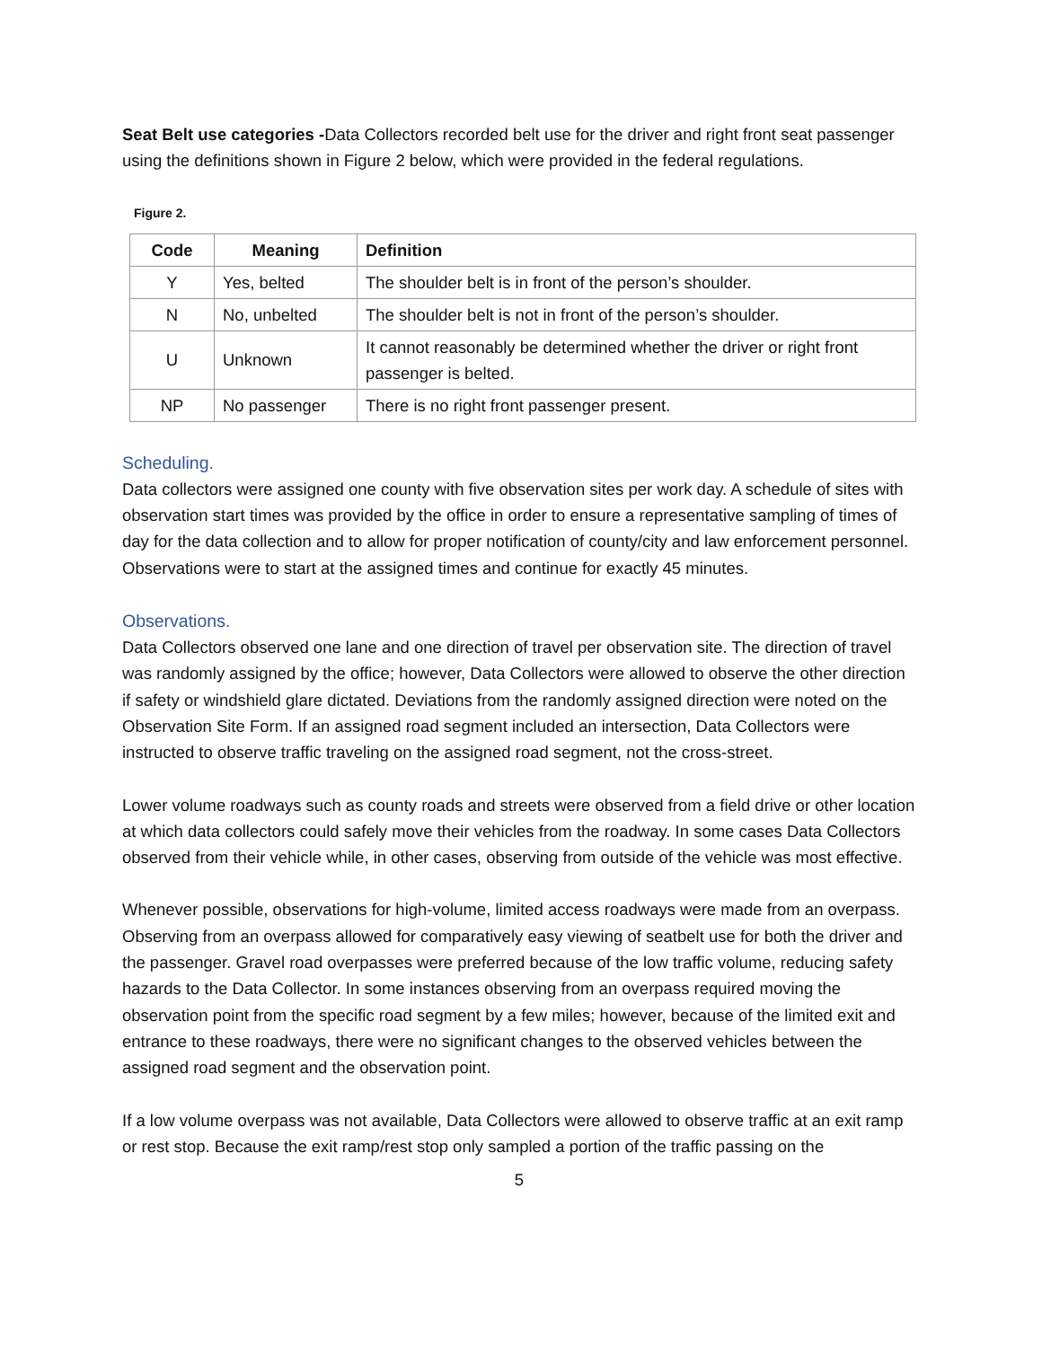Seat Belt use categories -Data Collectors recorded belt use for the driver and right front seat passenger using the definitions shown in Figure 2 below, which were provided in the federal regulations.
Figure 2.
| Code | Meaning | Definition |
| --- | --- | --- |
| Y | Yes, belted | The shoulder belt is in front of the person’s shoulder. |
| N | No, unbelted | The shoulder belt is not in front of the person’s shoulder. |
| U | Unknown | It cannot reasonably be determined whether the driver or right front passenger is belted. |
| NP | No passenger | There is no right front passenger present. |
Scheduling.
Data collectors were assigned one county with five observation sites per work day. A schedule of sites with observation start times was provided by the office in order to ensure a representative sampling of times of day for the data collection and to allow for proper notification of county/city and law enforcement personnel. Observations were to start at the assigned times and continue for exactly 45 minutes.
Observations.
Data Collectors observed one lane and one direction of travel per observation site. The direction of travel was randomly assigned by the office; however, Data Collectors were allowed to observe the other direction if safety or windshield glare dictated. Deviations from the randomly assigned direction were noted on the Observation Site Form. If an assigned road segment included an intersection, Data Collectors were instructed to observe traffic traveling on the assigned road segment, not the cross-street.
Lower volume roadways such as county roads and streets were observed from a field drive or other location at which data collectors could safely move their vehicles from the roadway. In some cases Data Collectors observed from their vehicle while, in other cases, observing from outside of the vehicle was most effective.
Whenever possible, observations for high-volume, limited access roadways were made from an overpass. Observing from an overpass allowed for comparatively easy viewing of seatbelt use for both the driver and the passenger. Gravel road overpasses were preferred because of the low traffic volume, reducing safety hazards to the Data Collector. In some instances observing from an overpass required moving the observation point from the specific road segment by a few miles; however, because of the limited exit and entrance to these roadways, there were no significant changes to the observed vehicles between the assigned road segment and the observation point.
If a low volume overpass was not available, Data Collectors were allowed to observe traffic at an exit ramp or rest stop. Because the exit ramp/rest stop only sampled a portion of the traffic passing on the
5